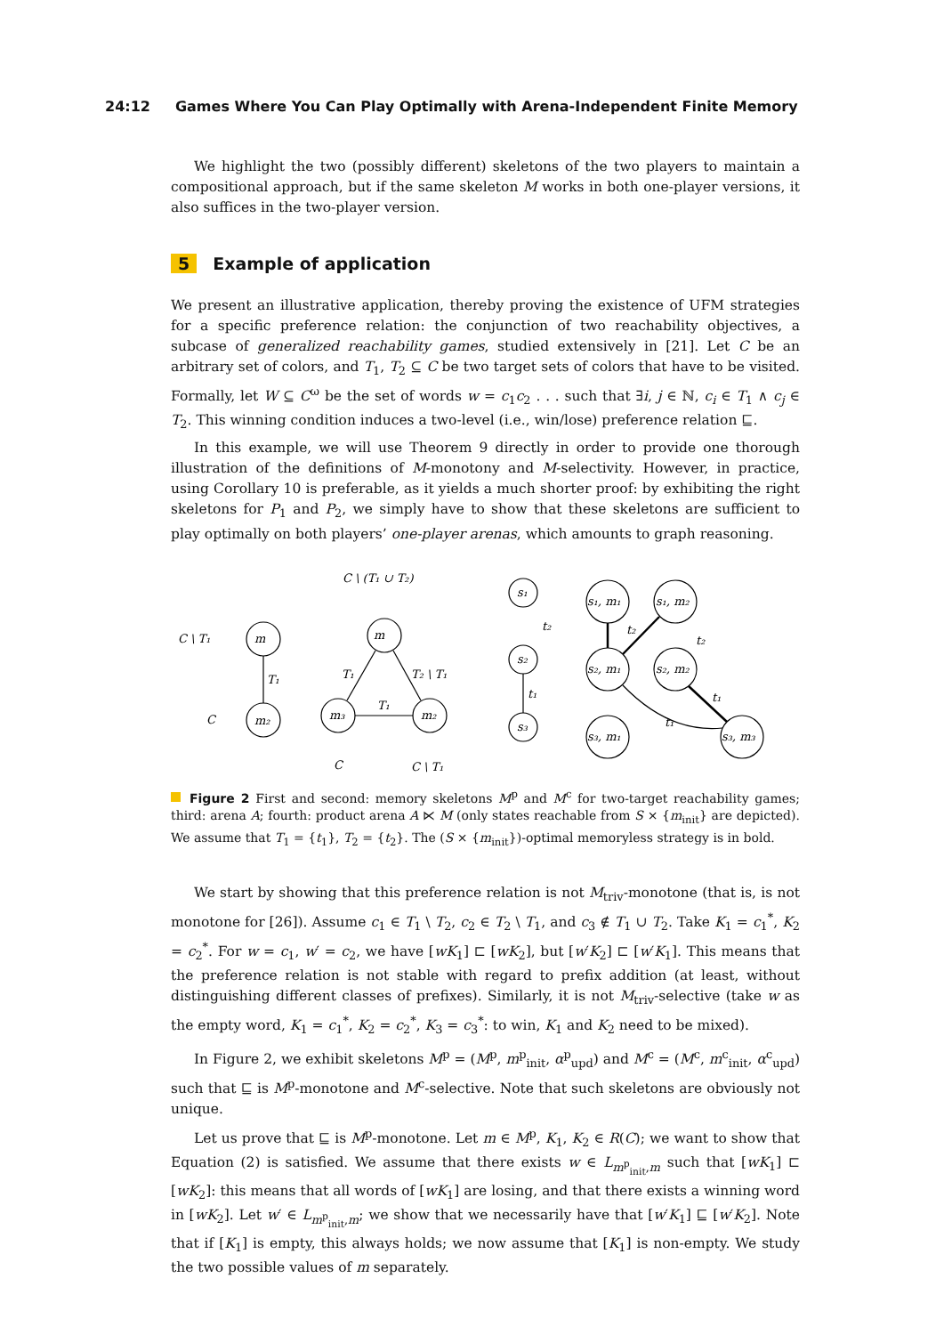24:12 Games Where You Can Play Optimally with Arena-Independent Finite Memory
We highlight the two (possibly different) skeletons of the two players to maintain a compositional approach, but if the same skeleton M works in both one-player versions, it also suffices in the two-player version.
5 Example of application
We present an illustrative application, thereby proving the existence of UFM strategies for a specific preference relation: the conjunction of two reachability objectives, a subcase of generalized reachability games, studied extensively in [21]. Let C be an arbitrary set of colors, and T<sub>1</sub>, T<sub>2</sub> ⊆ C be two target sets of colors that have to be visited. Formally, let W ⊆ C<sup>ω</sup> be the set of words w = c<sub>1</sub>c<sub>2</sub> . . . such that ∃i, j ∈ ℕ, c<sub>i</sub> ∈ T<sub>1</sub> ∧ c<sub>j</sub> ∈ T<sub>2</sub>. This winning condition induces a two-level (i.e., win/lose) preference relation ⊑.
In this example, we will use Theorem 9 directly in order to provide one thorough illustration of the definitions of M-monotony and M-selectivity. However, in practice, using Corollary 10 is preferable, as it yields a much shorter proof: by exhibiting the right skeletons for P<sub>1</sub> and P<sub>2</sub>, we simply have to show that these skeletons are sufficient to play optimally on both players’ one-player arenas, which amounts to graph reasoning.
C \ T₁
m
T₁
C
m₂
C \ (T₁ ∪ T₂)
m
T₁
T₂ \ T₁
T₁
m₃
m₂
C
C \ T₁
s₁
s₂
s₃
t₂
t₁
s₁, m₁
s₁, m₂
s₂, m₁
s₂, m₂
s₃, m₁
s₃, m₃
t₂
t₂
t₁
t₁
Figure 2 First and second: memory skeletons M<sup>p</sup> and M<sup>c</sup> for two-target reachability games; third: arena A; fourth: product arena A ⋉ M (only states reachable from S × {m<sub>init</sub>} are depicted). We assume that T<sub>1</sub> = {t<sub>1</sub>}, T<sub>2</sub> = {t<sub>2</sub>}. The (S × {m<sub>init</sub>})-optimal memoryless strategy is in bold.
We start by showing that this preference relation is not M<sub>triv</sub>-monotone (that is, is not monotone for [26]). Assume c<sub>1</sub> ∈ T<sub>1</sub> \ T<sub>2</sub>, c<sub>2</sub> ∈ T<sub>2</sub> \ T<sub>1</sub>, and c<sub>3</sub> ∉ T<sub>1</sub> ∪ T<sub>2</sub>. Take K<sub>1</sub> = c<sub>1</sub><sup>*</sup>, K<sub>2</sub> = c<sub>2</sub><sup>*</sup>. For w = c<sub>1</sub>, w′ = c<sub>2</sub>, we have [wK<sub>1</sub>] ⊏ [wK<sub>2</sub>], but [w′K<sub>2</sub>] ⊏ [w′K<sub>1</sub>]. This means that the preference relation is not stable with regard to prefix addition (at least, without distinguishing different classes of prefixes). Similarly, it is not M<sub>triv</sub>-selective (take w as the empty word, K<sub>1</sub> = c<sub>1</sub><sup>*</sup>, K<sub>2</sub> = c<sub>2</sub><sup>*</sup>, K<sub>3</sub> = c<sub>3</sub><sup>*</sup>: to win, K<sub>1</sub> and K<sub>2</sub> need to be mixed).
In Figure 2, we exhibit skeletons M<sup>p</sup> = (M<sup>p</sup>, m<sup>p</sup><sub>init</sub>, α<sup>p</sup><sub>upd</sub>) and M<sup>c</sup> = (M<sup>c</sup>, m<sup>c</sup><sub>init</sub>, α<sup>c</sup><sub>upd</sub>) such that ⊑ is M<sup>p</sup>-monotone and M<sup>c</sup>-selective. Note that such skeletons are obviously not unique.
Let us prove that ⊑ is M<sup>p</sup>-monotone. Let m ∈ M<sup>p</sup>, K<sub>1</sub>, K<sub>2</sub> ∈ R(C); we want to show that Equation (2) is satisfied. We assume that there exists w ∈ L<sub>m<sup>p</sup><sub>init</sub>,m</sub> such that [wK<sub>1</sub>] ⊏ [wK<sub>2</sub>]: this means that all words of [wK<sub>1</sub>] are losing, and that there exists a winning word in [wK<sub>2</sub>]. Let w′ ∈ L<sub>m<sup>p</sup><sub>init</sub>,m</sub>; we show that we necessarily have that [w′K<sub>1</sub>] ⊑ [w′K<sub>2</sub>]. Note that if [K<sub>1</sub>] is empty, this always holds; we now assume that [K<sub>1</sub>] is non-empty. We study the two possible values of m separately.